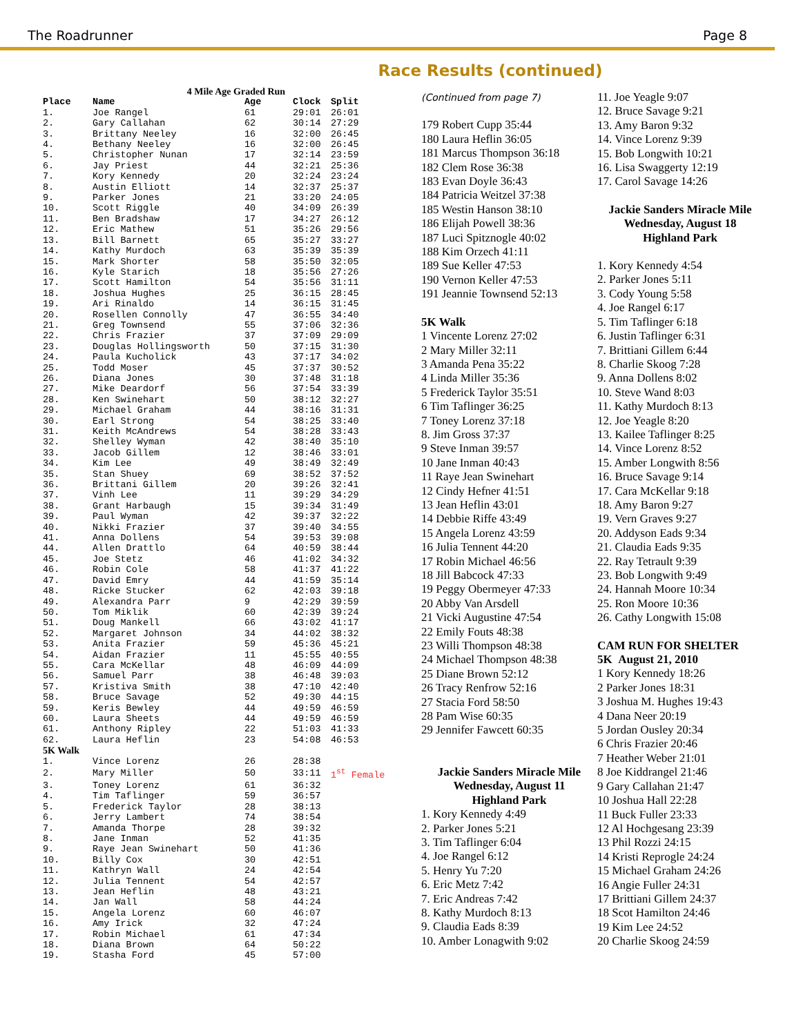The Roadrunner Page 8
Race Results (continued)
| 4 Mile Age Graded Run | | | | |
| Place | Name | Age | Clock | Split |
| 1. | Joe Rangel | 61 | 29:01 | 26:01 |
| 2. | Gary Callahan | 62 | 30:14 | 27:29 |
| 3. | Brittany Neeley | 16 | 32:00 | 26:45 |
| 4. | Bethany Neeley | 16 | 32:00 | 26:45 |
| 5. | Christopher Nunan | 17 | 32:14 | 23:59 |
| 6. | Jay Priest | 44 | 32:21 | 25:36 |
| 7. | Kory Kennedy | 20 | 32:24 | 23:24 |
| 8. | Austin Elliott | 14 | 32:37 | 25:37 |
| 9. | Parker Jones | 21 | 33:20 | 24:05 |
| 10. | Scott Riggle | 40 | 34:09 | 26:39 |
| 11. | Ben Bradshaw | 17 | 34:27 | 26:12 |
| 12. | Eric Mathew | 51 | 35:26 | 29:56 |
| 13. | Bill Barnett | 65 | 35:27 | 33:27 |
| 14. | Kathy Murdoch | 63 | 35:39 | 35:39 |
| 15. | Mark Shorter | 58 | 35:50 | 32:05 |
| 16. | Kyle Starich | 18 | 35:56 | 27:26 |
| 17. | Scott Hamilton | 54 | 35:56 | 31:11 |
| 18. | Joshua Hughes | 25 | 36:15 | 28:45 |
| 19. | Ari Rinaldo | 14 | 36:15 | 31:45 |
| 20. | Rosellen Connolly | 47 | 36:55 | 34:40 |
| 21. | Greg Townsend | 55 | 37:06 | 32:36 |
| 22. | Chris Frazier | 37 | 37:09 | 29:09 |
| 23. | Douglas Hollingsworth | 50 | 37:15 | 31:30 |
| 24. | Paula Kucholick | 43 | 37:17 | 34:02 |
| 25. | Todd Moser | 45 | 37:37 | 30:52 |
| 26. | Diana Jones | 30 | 37:48 | 31:18 |
| 27. | Mike Deardorf | 56 | 37:54 | 33:39 |
| 28. | Ken Swinehart | 50 | 38:12 | 32:27 |
| 29. | Michael Graham | 44 | 38:16 | 31:31 |
| 30. | Earl Strong | 54 | 38:25 | 33:40 |
| 31. | Keith McAndrews | 54 | 38:28 | 33:43 |
| 32. | Shelley Wyman | 42 | 38:40 | 35:10 |
| 33. | Jacob Gillem | 12 | 38:46 | 33:01 |
| 34. | Kim Lee | 49 | 38:49 | 32:49 |
| 35. | Stan Shuey | 69 | 38:52 | 37:52 |
| 36. | Brittani Gillem | 20 | 39:26 | 32:41 |
| 37. | Vinh Lee | 11 | 39:29 | 34:29 |
| 38. | Grant Harbaugh | 15 | 39:34 | 31:49 |
| 39. | Paul Wyman | 42 | 39:37 | 32:22 |
| 40. | Nikki Frazier | 37 | 39:40 | 34:55 |
| 41. | Anna Dollens | 54 | 39:53 | 39:08 |
| 44. | Allen Drattlo | 64 | 40:59 | 38:44 |
| 45. | Joe Stetz | 46 | 41:02 | 34:32 |
| 46. | Robin Cole | 58 | 41:37 | 41:22 |
| 47. | David Emry | 44 | 41:59 | 35:14 |
| 48. | Ricke Stucker | 62 | 42:03 | 39:18 |
| 49. | Alexandra Parr | 9 | 42:29 | 39:59 |
| 50. | Tom Miklik | 60 | 42:39 | 39:24 |
| 51. | Doug Mankell | 66 | 43:02 | 41:17 |
| 52. | Margaret Johnson | 34 | 44:02 | 38:32 |
| 53. | Anita Frazier | 59 | 45:36 | 45:21 |
| 54. | Aidan Frazier | 11 | 45:55 | 40:55 |
| 55. | Cara McKellar | 48 | 46:09 | 44:09 |
| 56. | Samuel Parr | 38 | 46:48 | 39:03 |
| 57. | Kristiva Smith | 38 | 47:10 | 42:40 |
| 58. | Bruce Savage | 52 | 49:30 | 44:15 |
| 59. | Keris Bewley | 44 | 49:59 | 46:59 |
| 60. | Laura Sheets | 44 | 49:59 | 46:59 |
| 61. | Anthony Ripley | 22 | 51:03 | 41:33 |
| 62. | Laura Heflin | 23 | 54:08 | 46:53 |
| 5K Walk | | | | |
| 1. | Vince Lorenz | 26 | 28:38 | |
| 2. | Mary Miller | 50 | 33:11 | 1<sup>st</sup> Female |
| 3. | Toney Lorenz | 61 | 36:32 | |
| 4. | Tim Taflinger | 59 | 36:57 | |
| 5. | Frederick Taylor | 28 | 38:13 | |
| 6. | Jerry Lambert | 74 | 38:54 | |
| 7. | Amanda Thorpe | 28 | 39:32 | |
| 8. | Jane Inman | 52 | 41:35 | |
| 9. | Raye Jean Swinehart | 50 | 41:36 | |
| 10. | Billy Cox | 30 | 42:51 | |
| 11. | Kathryn Wall | 24 | 42:54 | |
| 12. | Julia Tennent | 54 | 42:57 | |
| 13. | Jean Heflin | 48 | 43:21 | |
| 14. | Jan Wall | 58 | 44:24 | |
| 15. | Angela Lorenz | 60 | 46:07 | |
| 16. | Amy Irick | 32 | 47:24 | |
| 17. | Robin Michael | 61 | 47:34 | |
| 18. | Diana Brown | 64 | 50:22 | |
| 19. | Stasha Ford | 45 | 57:00 | |
(Continued from page 7)
179 Robert Cupp 35:44
180 Laura Heflin 36:05
181 Marcus Thompson 36:18
182 Clem Rose 36:38
183 Evan Doyle 36:43
184 Patricia Weitzel 37:38
185 Westin Hanson 38:10
186 Elijah Powell 38:36
187 Luci Spitznogle 40:02
188 Kim Orzech 41:11
189 Sue Keller 47:53
190 Vernon Keller 47:53
191 Jeannie Townsend 52:13
5K Walk
1 Vincente Lorenz 27:02
2 Mary Miller 32:11
3 Amanda Pena 35:22
4 Linda Miller 35:36
5 Frederick Taylor 35:51
6 Tim Taflinger 36:25
7 Toney Lorenz 37:18
8. Jim Gross 37:37
9 Steve Inman 39:57
10 Jane Inman 40:43
11 Raye Jean Swinehart
12 Cindy Hefner 41:51
13 Jean Heflin 43:01
14 Debbie Riffe 43:49
15 Angela Lorenz 43:59
16 Julia Tennent 44:20
17 Robin Michael 46:56
18 Jill Babcock 47:33
19 Peggy Obermeyer 47:33
20 Abby Van Arsdell
21 Vicki Augustine 47:54
22 Emily Fouts 48:38
23 Willi Thompson 48:38
24 Michael Thompson 48:38
25 Diane Brown 52:12
26 Tracy Renfrow 52:16
27 Stacia Ford 58:50
28 Pam Wise 60:35
29 Jennifer Fawcett 60:35
Jackie Sanders Miracle Mile
Wednesday, August 11
Highland Park
1. Kory Kennedy 4:49
2. Parker Jones 5:21
3. Tim Taflinger 6:04
4. Joe Rangel 6:12
5. Henry Yu 7:20
6. Eric Metz 7:42
7. Eric Andreas 7:42
8. Kathy Murdoch 8:13
9. Claudia Eads 8:39
10. Amber Lonagwith 9:02
11. Joe Yeagle 9:07
12. Bruce Savage 9:21
13. Amy Baron 9:32
14. Vince Lorenz 9:39
15. Bob Longwith 10:21
16. Lisa Swaggerty 12:19
17. Carol Savage 14:26
Jackie Sanders Miracle Mile
Wednesday, August 18
Highland Park
1. Kory Kennedy 4:54
2. Parker Jones 5:11
3. Cody Young 5:58
4. Joe Rangel 6:17
5. Tim Taflinger 6:18
6. Justin Taflinger 6:31
7. Brittiani Gillem 6:44
8. Charlie Skoog 7:28
9. Anna Dollens 8:02
10. Steve Wand 8:03
11. Kathy Murdoch 8:13
12. Joe Yeagle 8:20
13. Kailee Taflinger 8:25
14. Vince Lorenz 8:52
15. Amber Longwith 8:56
16. Bruce Savage 9:14
17. Cara McKellar 9:18
18. Amy Baron 9:27
19. Vern Graves 9:27
20. Addyson Eads 9:34
21. Claudia Eads 9:35
22. Ray Tetrault 9:39
23. Bob Longwith 9:49
24. Hannah Moore 10:34
25. Ron Moore 10:36
26. Cathy Longwith 15:08
CAM RUN FOR SHELTER
5K August 21, 2010
1 Kory Kennedy 18:26
2 Parker Jones 18:31
3 Joshua M. Hughes 19:43
4 Dana Neer 20:19
5 Jordan Ousley 20:34
6 Chris Frazier 20:46
7 Heather Weber 21:01
8 Joe Kiddrangel 21:46
9 Gary Callahan 21:47
10 Joshua Hall 22:28
11 Buck Fuller 23:33
12 Al Hochgesang 23:39
13 Phil Rozzi 24:15
14 Kristi Reprogle 24:24
15 Michael Graham 24:26
16 Angie Fuller 24:31
17 Brittiani Gillem 24:37
18 Scot Hamilton 24:46
19 Kim Lee 24:52
20 Charlie Skoog 24:59